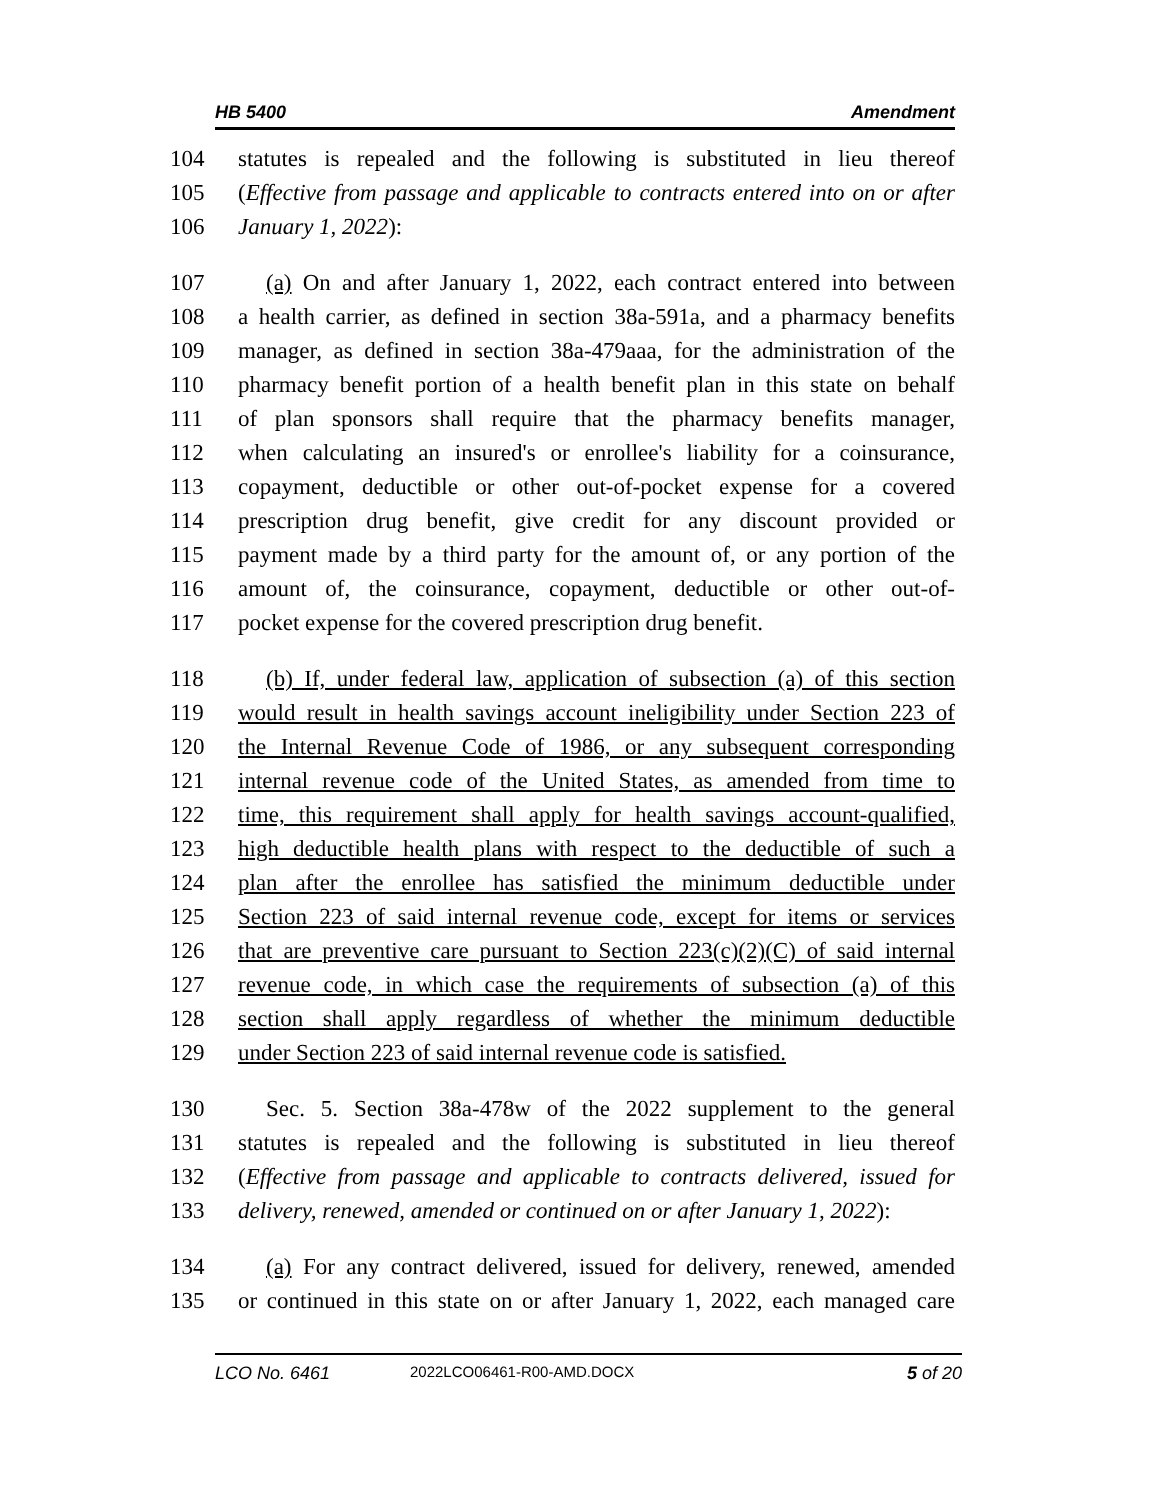HB 5400 Amendment
104 statutes is repealed and the following is substituted in lieu thereof
105 (Effective from passage and applicable to contracts entered into on or after
106 January 1, 2022):
107 (a) On and after January 1, 2022, each contract entered into between
108 a health carrier, as defined in section 38a-591a, and a pharmacy benefits
109 manager, as defined in section 38a-479aaa, for the administration of the
110 pharmacy benefit portion of a health benefit plan in this state on behalf
111 of plan sponsors shall require that the pharmacy benefits manager,
112 when calculating an insured's or enrollee's liability for a coinsurance,
113 copayment, deductible or other out-of-pocket expense for a covered
114 prescription drug benefit, give credit for any discount provided or
115 payment made by a third party for the amount of, or any portion of the
116 amount of, the coinsurance, copayment, deductible or other out-of-
117 pocket expense for the covered prescription drug benefit.
118 (b) If, under federal law, application of subsection (a) of this section
119 would result in health savings account ineligibility under Section 223 of
120 the Internal Revenue Code of 1986, or any subsequent corresponding
121 internal revenue code of the United States, as amended from time to
122 time, this requirement shall apply for health savings account-qualified,
123 high deductible health plans with respect to the deductible of such a
124 plan after the enrollee has satisfied the minimum deductible under
125 Section 223 of said internal revenue code, except for items or services
126 that are preventive care pursuant to Section 223(c)(2)(C) of said internal
127 revenue code, in which case the requirements of subsection (a) of this
128 section shall apply regardless of whether the minimum deductible
129 under Section 223 of said internal revenue code is satisfied.
130 Sec. 5. Section 38a-478w of the 2022 supplement to the general
131 statutes is repealed and the following is substituted in lieu thereof
132 (Effective from passage and applicable to contracts delivered, issued for
133 delivery, renewed, amended or continued on or after January 1, 2022):
134 (a) For any contract delivered, issued for delivery, renewed, amended
135 or continued in this state on or after January 1, 2022, each managed care
LCO No. 6461 2022LCO06461-R00-AMD.DOCX 5 of 20